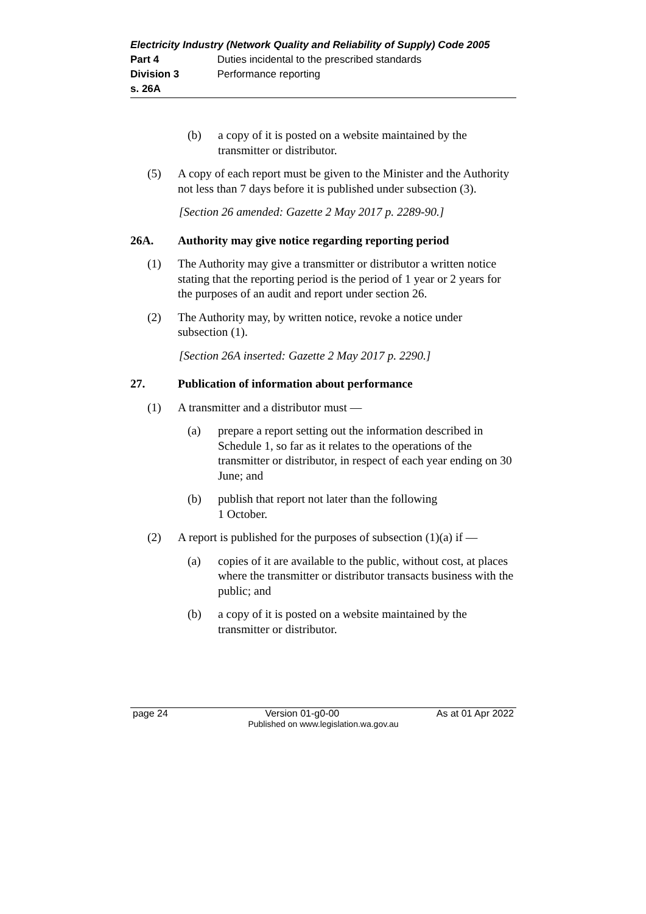Electricity Industry (Network Quality and Reliability of Supply) Code 2005
Part 4 Duties incidental to the prescribed standards
Division 3 Performance reporting
s. 26A
(b) a copy of it is posted on a website maintained by the transmitter or distributor.
(5) A copy of each report must be given to the Minister and the Authority not less than 7 days before it is published under subsection (3).
[Section 26 amended: Gazette 2 May 2017 p. 2289-90.]
26A. Authority may give notice regarding reporting period
(1) The Authority may give a transmitter or distributor a written notice stating that the reporting period is the period of 1 year or 2 years for the purposes of an audit and report under section 26.
(2) The Authority may, by written notice, revoke a notice under subsection (1).
[Section 26A inserted: Gazette 2 May 2017 p. 2290.]
27. Publication of information about performance
(1) A transmitter and a distributor must —
(a) prepare a report setting out the information described in Schedule 1, so far as it relates to the operations of the transmitter or distributor, in respect of each year ending on 30 June; and
(b) publish that report not later than the following
1 October.
(2) A report is published for the purposes of subsection (1)(a) if —
(a) copies of it are available to the public, without cost, at places where the transmitter or distributor transacts business with the public; and
(b) a copy of it is posted on a website maintained by the transmitter or distributor.
page 24 Version 01-g0-00 As at 01 Apr 2022
Published on www.legislation.wa.gov.au